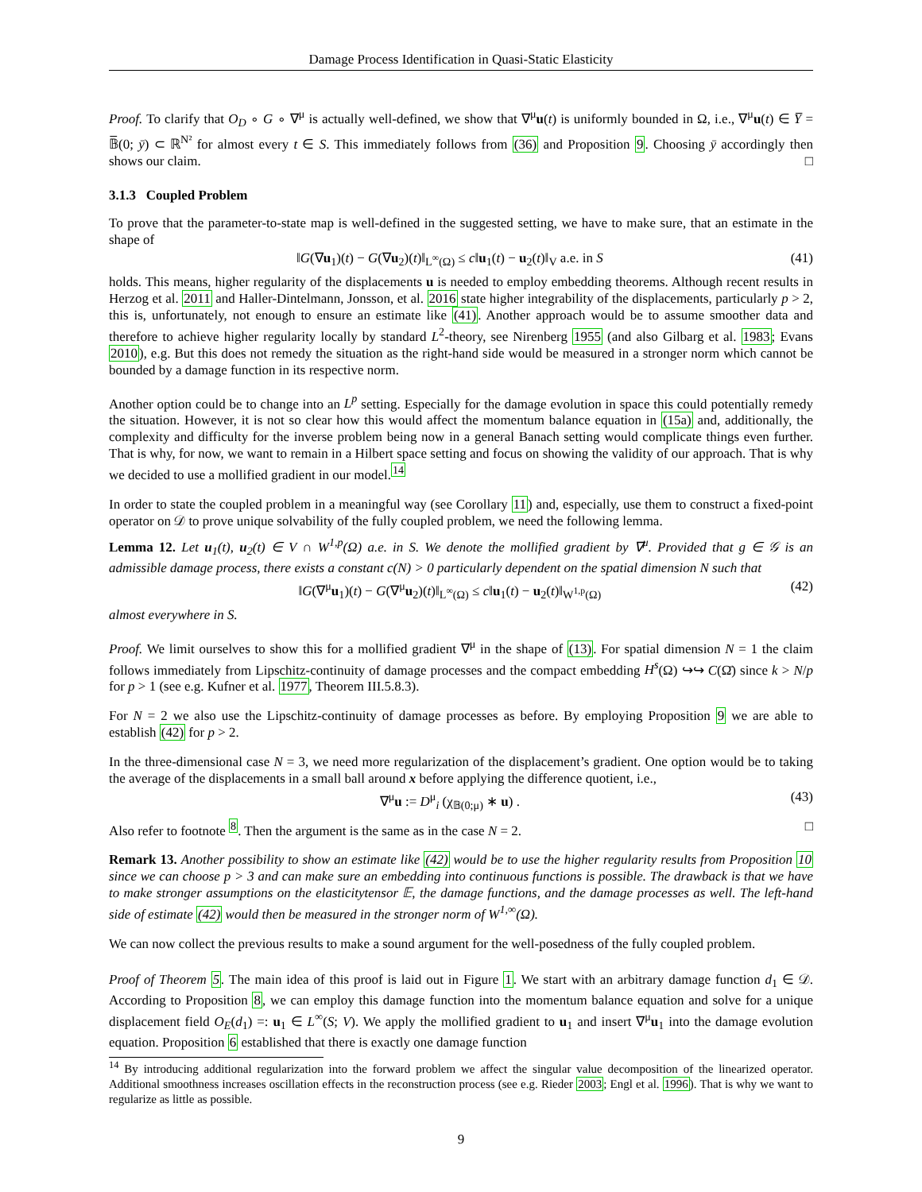Damage Process Identification in Quasi-Static Elasticity
Proof. To clarify that O<sub>D</sub> ∘ G ∘ ∇<sup>μ</sup> is actually well-defined, we show that ∇<sup>μ</sup>u(t) is uniformly bounded in Ω, i.e., ∇<sup>μ</sup>u(t) ∈ Y̅ = 𝔹̅(0; ȳ) ⊂ ℝ<sup>N²</sup> for almost every t ∈ S. This immediately follows from (36) and Proposition 9. Choosing ȳ accordingly then shows our claim. □
3.1.3 Coupled Problem
To prove that the parameter-to-state map is well-defined in the suggested setting, we have to make sure, that an estimate in the shape of
‖G(∇u<sub>1</sub>)(t) − G(∇u<sub>2</sub>)(t)‖<sub>L<sup>∞</sup>(Ω)</sub> ≤ c‖u<sub>1</sub>(t) − u<sub>2</sub>(t)‖<sub>V</sub> a.e. in S (41)
holds. This means, higher regularity of the displacements u is needed to employ embedding theorems. Although recent results in Herzog et al. 2011 and Haller-Dintelmann, Jonsson, et al. 2016 state higher integrability of the displacements, particularly p > 2, this is, unfortunately, not enough to ensure an estimate like (41). Another approach would be to assume smoother data and therefore to achieve higher regularity locally by standard L<sup>2</sup>-theory, see Nirenberg 1955 (and also Gilbarg et al. 1983; Evans 2010), e.g. But this does not remedy the situation as the right-hand side would be measured in a stronger norm which cannot be bounded by a damage function in its respective norm.
Another option could be to change into an L<sup>p</sup> setting. Especially for the damage evolution in space this could potentially remedy the situation. However, it is not so clear how this would affect the momentum balance equation in (15a) and, additionally, the complexity and difficulty for the inverse problem being now in a general Banach setting would complicate things even further. That is why, for now, we want to remain in a Hilbert space setting and focus on showing the validity of our approach. That is why we decided to use a mollified gradient in our model.<sup>14</sup>
In order to state the coupled problem in a meaningful way (see Corollary 11) and, especially, use them to construct a fixed-point operator on 𝒟 to prove unique solvability of the fully coupled problem, we need the following lemma.
Lemma 12. Let u<sub>1</sub>(t), u<sub>2</sub>(t) ∈ V ∩ W<sup>1,p</sup>(Ω) a.e. in S. We denote the mollified gradient by ∇<sup>μ</sup>. Provided that g ∈ 𝒢 is an admissible damage process, there exists a constant c(N) > 0 particularly dependent on the spatial dimension N such that
‖G(∇<sup>μ</sup>u<sub>1</sub>)(t) − G(∇<sup>μ</sup>u<sub>2</sub>)(t)‖<sub>L<sup>∞</sup>(Ω)</sub> ≤ c‖u<sub>1</sub>(t) − u<sub>2</sub>(t)‖<sub>W<sup>1,p</sup>(Ω)</sub> (42)
almost everywhere in S.
Proof. We limit ourselves to show this for a mollified gradient ∇<sup>μ</sup> in the shape of (13). For spatial dimension N = 1 the claim follows immediately from Lipschitz-continuity of damage processes and the compact embedding H<sup>s</sup>(Ω) ↪↪ C(Ω̄) since k > N/p for p > 1 (see e.g. Kufner et al. 1977, Theorem III.5.8.3).
For N = 2 we also use the Lipschitz-continuity of damage processes as before. By employing Proposition 9 we are able to establish (42) for p > 2.
In the three-dimensional case N = 3, we need more regularization of the displacement’s gradient. One option would be to taking the average of the displacements in a small ball around x before applying the difference quotient, i.e.,
∇<sup>μ</sup>u := D<sup>μ</sup><sub>i</sub> (χ<sub>𝔹(0;μ)</sub> ∗ u) . (43)
Also refer to footnote <sup>8</sup>. Then the argument is the same as in the case N = 2. □
Remark 13. Another possibility to show an estimate like (42) would be to use the higher regularity results from Proposition 10 since we can choose p > 3 and can make sure an embedding into continuous functions is possible. The drawback is that we have to make stronger assumptions on the elasticitytensor 𝔼, the damage functions, and the damage processes as well. The left-hand side of estimate (42) would then be measured in the stronger norm of W<sup>1,∞</sup>(Ω).
We can now collect the previous results to make a sound argument for the well-posedness of the fully coupled problem.
Proof of Theorem 5. The main idea of this proof is laid out in Figure 1. We start with an arbitrary damage function d<sub>1</sub> ∈ 𝒟. According to Proposition 8, we can employ this damage function into the momentum balance equation and solve for a unique displacement field O<sub>E</sub>(d<sub>1</sub>) =: u<sub>1</sub> ∈ L<sup>∞</sup>(S; V). We apply the mollified gradient to u<sub>1</sub> and insert ∇<sup>μ</sup>u<sub>1</sub> into the damage evolution equation. Proposition 6 established that there is exactly one damage function
<sup>14</sup> By introducing additional regularization into the forward problem we affect the singular value decomposition of the linearized operator. Additional smoothness increases oscillation effects in the reconstruction process (see e.g. Rieder 2003; Engl et al. 1996). That is why we want to regularize as little as possible.
9